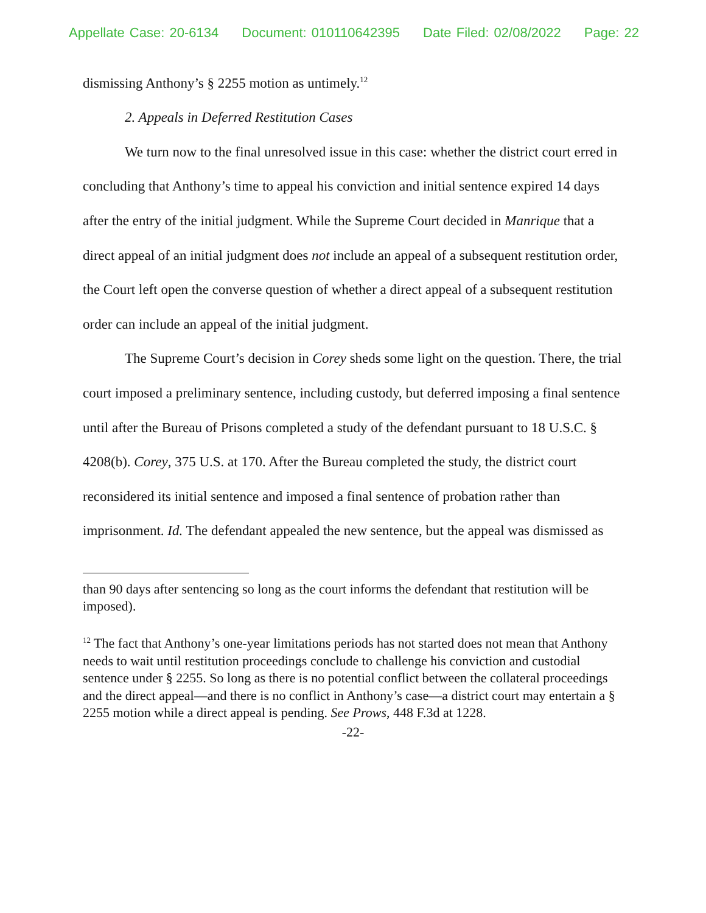Appellate Case: 20-6134 Document: 010110642395 Date Filed: 02/08/2022 Page: 22
dismissing Anthony’s § 2255 motion as untimely.<sup>12</sup>
2. Appeals in Deferred Restitution Cases
We turn now to the final unresolved issue in this case: whether the district court erred in concluding that Anthony’s time to appeal his conviction and initial sentence expired 14 days after the entry of the initial judgment. While the Supreme Court decided in Manrique that a direct appeal of an initial judgment does not include an appeal of a subsequent restitution order, the Court left open the converse question of whether a direct appeal of a subsequent restitution order can include an appeal of the initial judgment.
The Supreme Court’s decision in Corey sheds some light on the question. There, the trial court imposed a preliminary sentence, including custody, but deferred imposing a final sentence until after the Bureau of Prisons completed a study of the defendant pursuant to 18 U.S.C. § 4208(b). Corey, 375 U.S. at 170. After the Bureau completed the study, the district court reconsidered its initial sentence and imposed a final sentence of probation rather than imprisonment. Id. The defendant appealed the new sentence, but the appeal was dismissed as
than 90 days after sentencing so long as the court informs the defendant that restitution will be imposed).
<sup>12</sup> The fact that Anthony’s one-year limitations periods has not started does not mean that Anthony needs to wait until restitution proceedings conclude to challenge his conviction and custodial sentence under § 2255. So long as there is no potential conflict between the collateral proceedings and the direct appeal—and there is no conflict in Anthony’s case—a district court may entertain a § 2255 motion while a direct appeal is pending. See Prows, 448 F.3d at 1228.
-22-